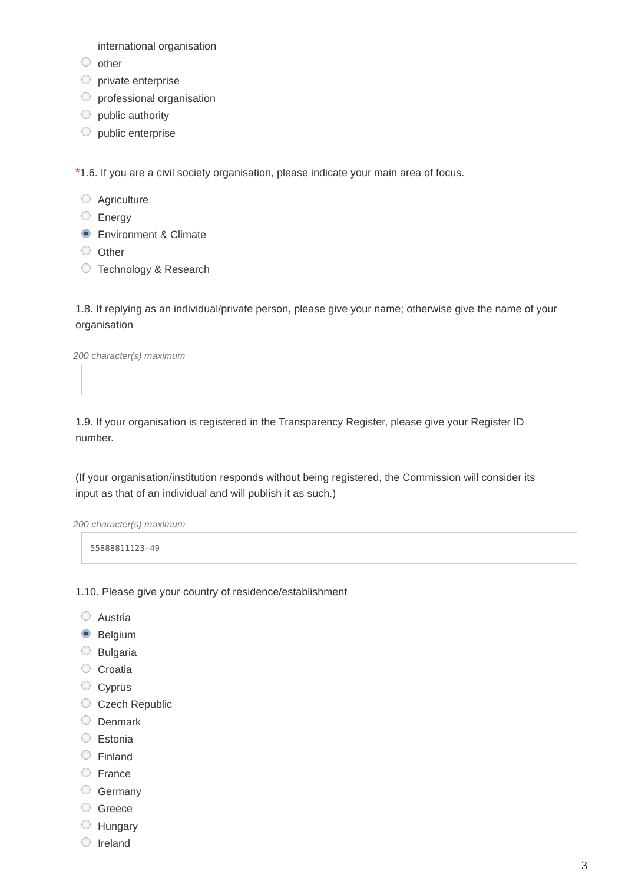international organisation
other
private enterprise
professional organisation
public authority
public enterprise
*1.6. If you are a civil society organisation, please indicate your main area of focus.
Agriculture
Energy
Environment & Climate
Other
Technology & Research
1.8. If replying as an individual/private person, please give your name; otherwise give the name of your organisation
200 character(s) maximum
1.9. If your organisation is registered in the Transparency Register, please give your Register ID number.
(If your organisation/institution responds without being registered, the Commission will consider its input as that of an individual and will publish it as such.)
200 character(s) maximum
55888811123-49
1.10. Please give your country of residence/establishment
Austria
Belgium
Bulgaria
Croatia
Cyprus
Czech Republic
Denmark
Estonia
Finland
France
Germany
Greece
Hungary
Ireland
3